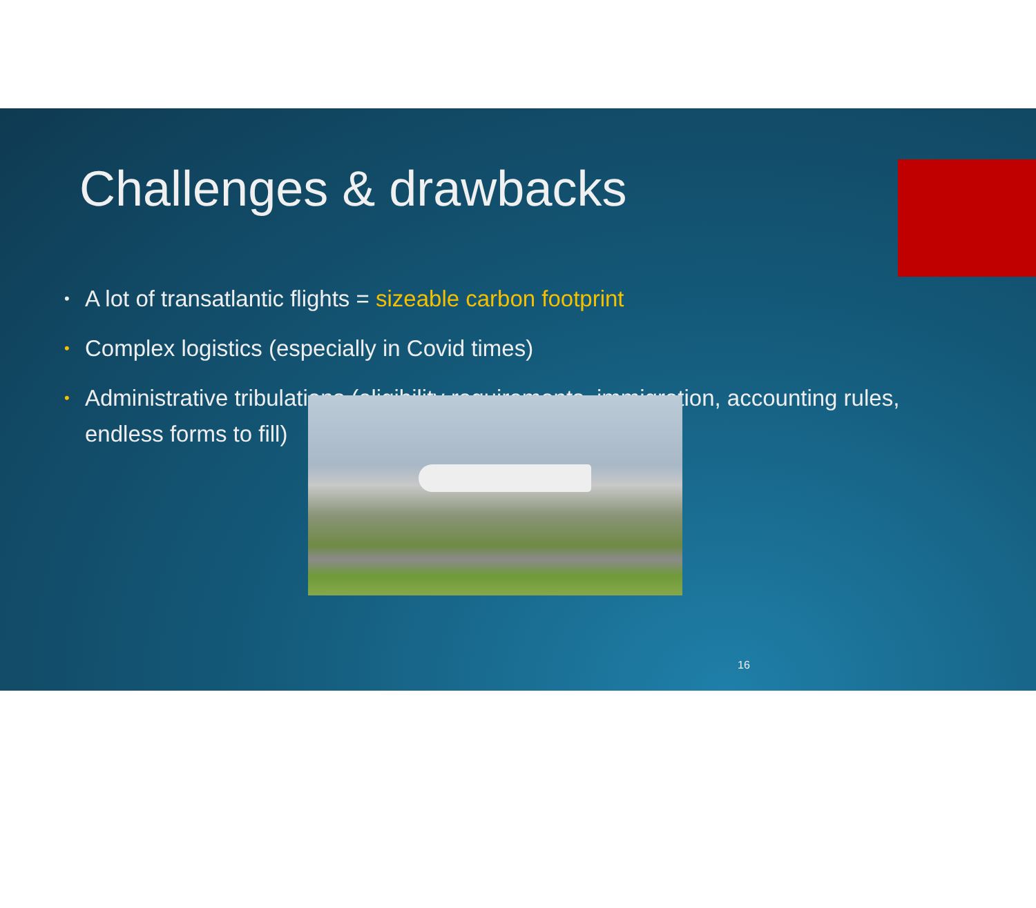Challenges & drawbacks
• A lot of transatlantic flights = sizeable carbon footprint
• Complex logistics (especially in Covid times)
• Administrative tribulations (eligibility requirements, immigration, accounting rules,
endless forms to fill)
16